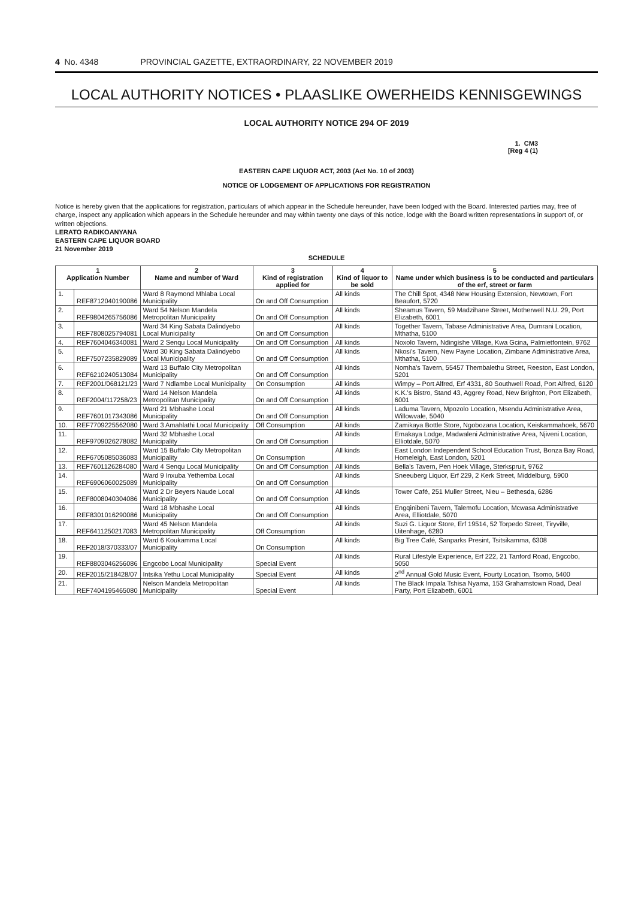4 No. 4348 PROVINCIAL GAZETTE, EXTRAORDINARY, 22 NOVEMBER 2019
LOCAL AUTHORITY NOTICES • PLAASLIKE OWERHEIDS KENNISGEWINGS
LOCAL AUTHORITY NOTICE 294 OF 2019
1. CM3
[Reg 4 (1)
EASTERN CAPE LIQUOR ACT, 2003 (Act No. 10 of 2003)
NOTICE OF LODGEMENT OF APPLICATIONS FOR REGISTRATION
Notice is hereby given that the applications for registration, particulars of which appear in the Schedule hereunder, have been lodged with the Board. Interested parties may, free of charge, inspect any application which appears in the Schedule hereunder and may within twenty one days of this notice, lodge with the Board written representations in support of, or written objections.
LERATO RADIKOANYANA
EASTERN CAPE LIQUOR BOARD
21 November 2019
SCHEDULE
| 1 Application Number | | 2 Name and number of Ward | 3 Kind of registration applied for | 4 Kind of liquor to be sold | 5 Name under which business is to be conducted and particulars of the erf, street or farm |
| --- | --- | --- | --- | --- | --- |
| 1. | REF8712040190086 | Ward 8 Raymond Mhlaba Local Municipality | On and Off Consumption | All kinds | The Chill Spot, 4348 New Housing Extension, Newtown, Fort Beaufort, 5720 |
| 2. | REF9804265756086 | Ward 54 Nelson Mandela Metropolitan Municipality | On and Off Consumption | All kinds | Sheamus Tavern, 59 Madzihane Street, Motherwell N.U. 29, Port Elizabeth, 6001 |
| 3. | REF7808025794081 | Ward 34 King Sabata Dalindyebo Local Municipality | On and Off Consumption | All kinds | Together Tavern, Tabase Administrative Area, Dumrani Location, Mthatha, 5100 |
| 4. | REF7604046340081 | Ward 2 Senqu Local Municipality | On and Off Consumption | All kinds | Noxolo Tavern, Ndingishe Village, Kwa Gcina, Palmietfontein, 9762 |
| 5. | REF7507235829089 | Ward 30 King Sabata Dalindyebo Local Municipality | On and Off Consumption | All kinds | Nkosi's Tavern, New Payne Location, Zimbane Administrative Area, Mthatha, 5100 |
| 6. | REF6210240513084 | Ward 13 Buffalo City Metropolitan Municipality | On and Off Consumption | All kinds | Nomha's Tavern, 55457 Thembalethu Street, Reeston, East London, 5201 |
| 7. | REF2001/068121/23 | Ward 7 Ndlambe Local Municipality | On Consumption | All kinds | Wimpy – Port Alfred, Erf 4331, 80 Southwell Road, Port Alfred, 6120 |
| 8. | REF2004/117258/23 | Ward 14 Nelson Mandela Metropolitan Municipality | On and Off Consumption | All kinds | K.K.'s Bistro, Stand 43, Aggrey Road, New Brighton, Port Elizabeth, 6001 |
| 9. | REF7601017343086 | Ward 21 Mbhashe Local Municipality | On and Off Consumption | All kinds | Laduma Tavern, Mpozolo Location, Msendu Administrative Area, Willowvale, 5040 |
| 10. | REF7709225562080 | Ward 3 Amahlathi Local Municipality | Off Consumption | All kinds | Zamikaya Bottle Store, Ngobozana Location, Keiskammahoek, 5670 |
| 11. | REF9709026278082 | Ward 32 Mbhashe Local Municipality | On and Off Consumption | All kinds | Emakaya Lodge, Madwaleni Administrative Area, Njiveni Location, Elliotdale, 5070 |
| 12. | REF6705085036083 | Ward 15 Buffalo City Metropolitan Municipality | On Consumption | All kinds | East London Independent School Education Trust, Bonza Bay Road, Homeleigh, East London, 5201 |
| 13. | REF7601126284080 | Ward 4 Senqu Local Municipality | On and Off Consumption | All kinds | Bella's Tavern, Pen Hoek Village, Sterkspruit, 9762 |
| 14. | REF6906060025089 | Ward 9 Inxuba Yethemba Local Municipality | On and Off Consumption | All kinds | Sneeuberg Liquor, Erf 229, 2 Kerk Street, Middelburg, 5900 |
| 15. | REF8008040304086 | Ward 2 Dr Beyers Naude Local Municipality | On and Off Consumption | All kinds | Tower Café, 251 Muller Street, Nieu – Bethesda, 6286 |
| 16. | REF8301016290086 | Ward 18 Mbhashe Local Municipality | On and Off Consumption | All kinds | Engqinibeni Tavern, Talemofu Location, Mcwasa Administrative Area, Elliotdale, 5070 |
| 17. | REF6411250217083 | Ward 45 Nelson Mandela Metropolitan Municipality | Off Consumption | All kinds | Suzi G. Liquor Store, Erf 19514, 52 Torpedo Street, Tiryville, Uitenhage, 6280 |
| 18. | REF2018/370333/07 | Ward 6 Koukamma Local Municipality | On Consumption | All kinds | Big Tree Café, Sanparks Presint, Tsitsikamma, 6308 |
| 19. | REF8803046256086 | Engcobo Local Municipality | Special Event | All kinds | Rural Lifestyle Experience, Erf 222, 21 Tanford Road, Engcobo, 5050 |
| 20. | REF2015/218428/07 | Intsika Yethu Local Municipality | Special Event | All kinds | 2<sup>nd</sup> Annual Gold Music Event, Fourty Location, Tsomo, 5400 |
| 21. | REF7404195465080 | Nelson Mandela Metropolitan Municipality | Special Event | All kinds | The Black Impala Tshisa Nyama, 153 Grahamstown Road, Deal Party, Port Elizabeth, 6001 |